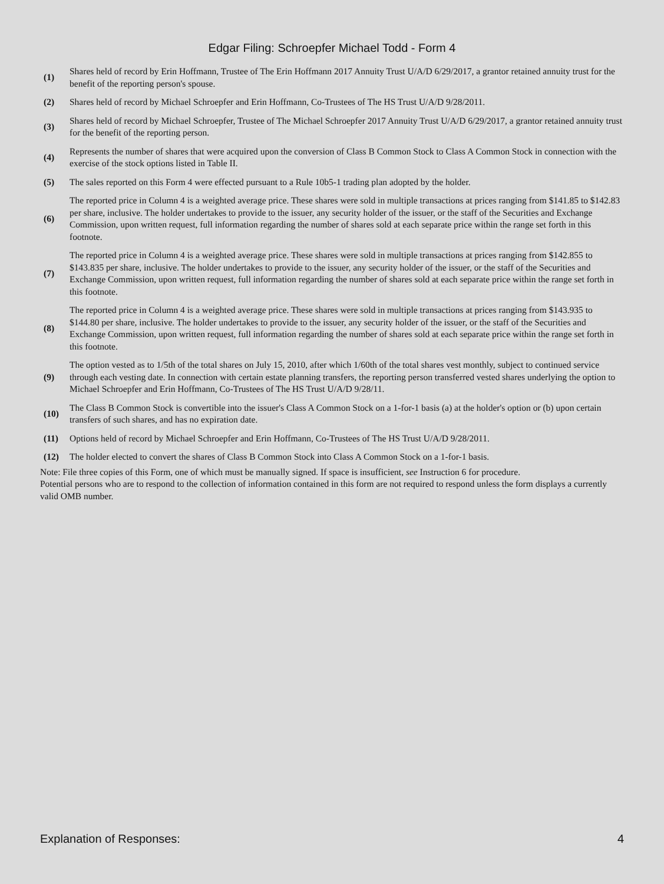Edgar Filing: Schroepfer Michael Todd - Form 4
| (1) | Shares held of record by Erin Hoffmann, Trustee of The Erin Hoffmann 2017 Annuity Trust U/A/D 6/29/2017, a grantor retained annuity trust for the benefit of the reporting person's spouse. |
| (2) | Shares held of record by Michael Schroepfer and Erin Hoffmann, Co-Trustees of The HS Trust U/A/D 9/28/2011. |
| (3) | Shares held of record by Michael Schroepfer, Trustee of The Michael Schroepfer 2017 Annuity Trust U/A/D 6/29/2017, a grantor retained annuity trust for the benefit of the reporting person. |
| (4) | Represents the number of shares that were acquired upon the conversion of Class B Common Stock to Class A Common Stock in connection with the exercise of the stock options listed in Table II. |
| (5) | The sales reported on this Form 4 were effected pursuant to a Rule 10b5-1 trading plan adopted by the holder. |
| (6) | The reported price in Column 4 is a weighted average price. These shares were sold in multiple transactions at prices ranging from $141.85 to $142.83 per share, inclusive. The holder undertakes to provide to the issuer, any security holder of the issuer, or the staff of the Securities and Exchange Commission, upon written request, full information regarding the number of shares sold at each separate price within the range set forth in this footnote. |
| (7) | The reported price in Column 4 is a weighted average price. These shares were sold in multiple transactions at prices ranging from $142.855 to $143.835 per share, inclusive. The holder undertakes to provide to the issuer, any security holder of the issuer, or the staff of the Securities and Exchange Commission, upon written request, full information regarding the number of shares sold at each separate price within the range set forth in this footnote. |
| (8) | The reported price in Column 4 is a weighted average price. These shares were sold in multiple transactions at prices ranging from $143.935 to $144.80 per share, inclusive. The holder undertakes to provide to the issuer, any security holder of the issuer, or the staff of the Securities and Exchange Commission, upon written request, full information regarding the number of shares sold at each separate price within the range set forth in this footnote. |
| (9) | The option vested as to 1/5th of the total shares on July 15, 2010, after which 1/60th of the total shares vest monthly, subject to continued service through each vesting date. In connection with certain estate planning transfers, the reporting person transferred vested shares underlying the option to Michael Schroepfer and Erin Hoffmann, Co-Trustees of The HS Trust U/A/D 9/28/11. |
| (10) | The Class B Common Stock is convertible into the issuer's Class A Common Stock on a 1-for-1 basis (a) at the holder's option or (b) upon certain transfers of such shares, and has no expiration date. |
| (11) | Options held of record by Michael Schroepfer and Erin Hoffmann, Co-Trustees of The HS Trust U/A/D 9/28/2011. |
| (12) | The holder elected to convert the shares of Class B Common Stock into Class A Common Stock on a 1-for-1 basis. |
Note: File three copies of this Form, one of which must be manually signed. If space is insufficient, see Instruction 6 for procedure.
Potential persons who are to respond to the collection of information contained in this form are not required to respond unless the form displays a currently valid OMB number.
Explanation of Responses: 4